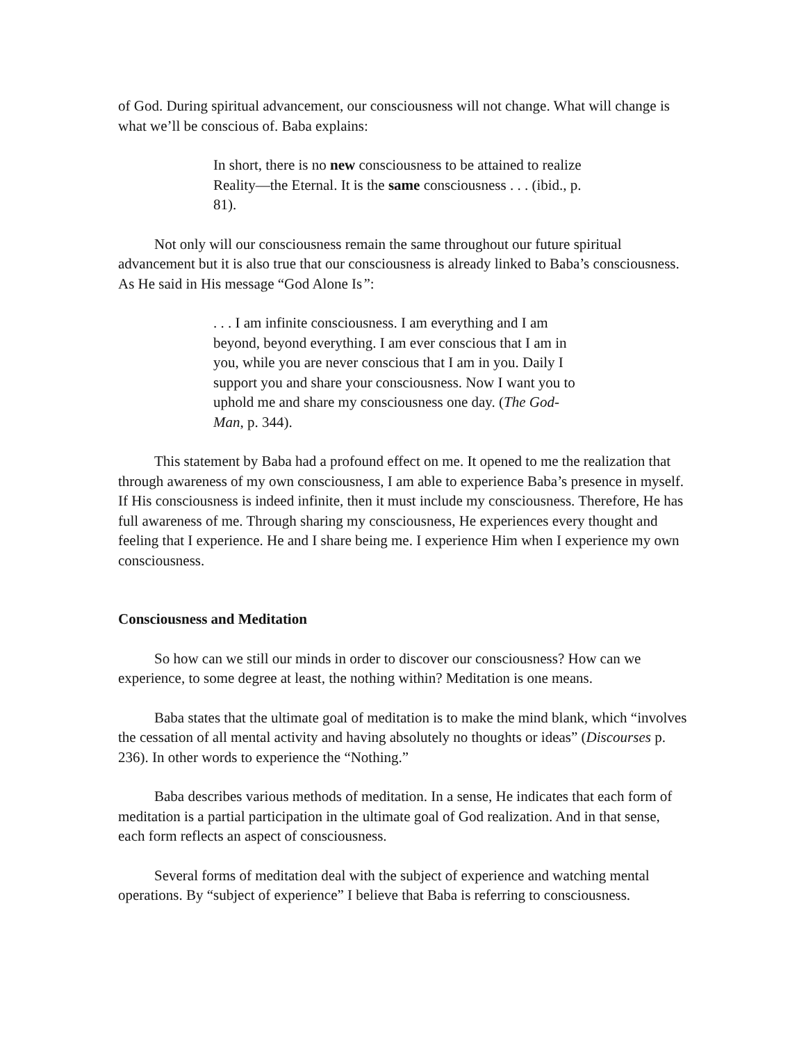of God. During spiritual advancement, our consciousness will not change. What will change is what we’ll be conscious of. Baba explains:
In short, there is no new consciousness to be attained to realize Reality—the Eternal. It is the same consciousness . . . (ibid., p. 81).
Not only will our consciousness remain the same throughout our future spiritual advancement but it is also true that our consciousness is already linked to Baba’s consciousness. As He said in His message “God Alone Is”:
. . . I am infinite consciousness. I am everything and I am beyond, beyond everything. I am ever conscious that I am in you, while you are never conscious that I am in you. Daily I support you and share your consciousness. Now I want you to uphold me and share my consciousness one day. (The God-Man, p. 344).
This statement by Baba had a profound effect on me. It opened to me the realization that through awareness of my own consciousness, I am able to experience Baba’s presence in myself. If His consciousness is indeed infinite, then it must include my consciousness. Therefore, He has full awareness of me. Through sharing my consciousness, He experiences every thought and feeling that I experience. He and I share being me. I experience Him when I experience my own consciousness.
Consciousness and Meditation
So how can we still our minds in order to discover our consciousness? How can we experience, to some degree at least, the nothing within? Meditation is one means.
Baba states that the ultimate goal of meditation is to make the mind blank, which “involves the cessation of all mental activity and having absolutely no thoughts or ideas” (Discourses p. 236). In other words to experience the “Nothing.”
Baba describes various methods of meditation. In a sense, He indicates that each form of meditation is a partial participation in the ultimate goal of God realization. And in that sense, each form reflects an aspect of consciousness.
Several forms of meditation deal with the subject of experience and watching mental operations. By “subject of experience” I believe that Baba is referring to consciousness.